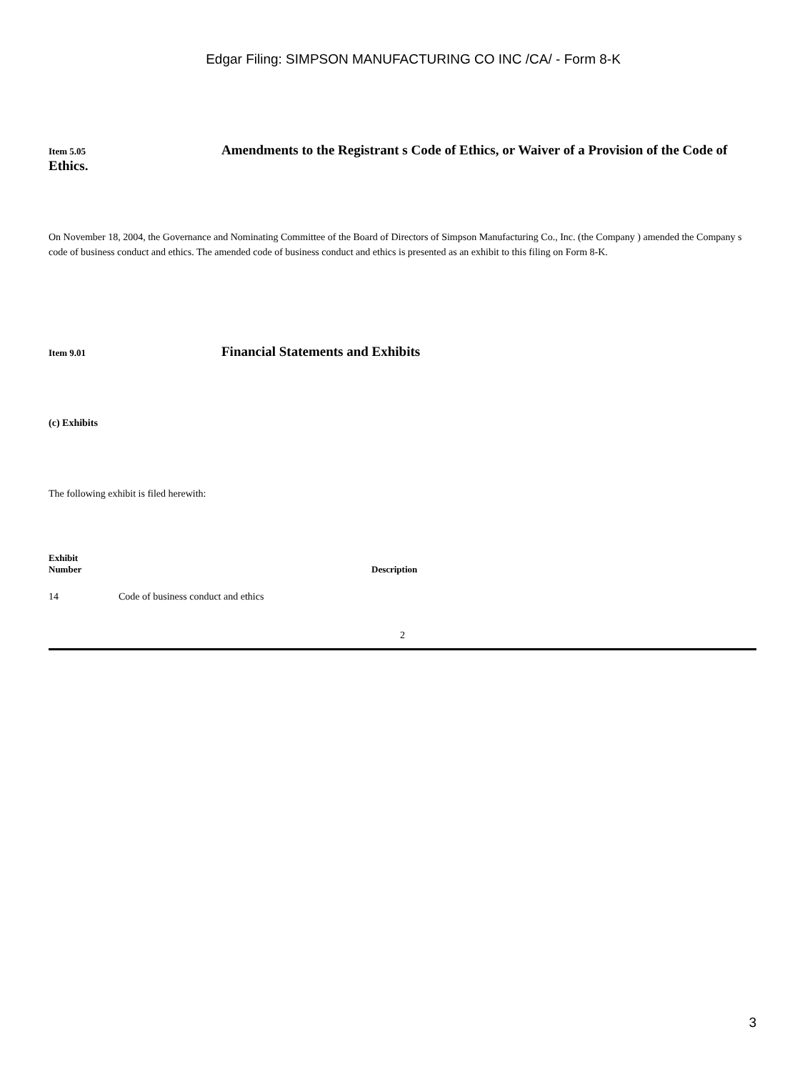Edgar Filing: SIMPSON MANUFACTURING CO INC /CA/ - Form 8-K
Item 5.05 Amendments to the Registrant s Code of Ethics, or Waiver of a Provision of the Code of Ethics.
On November 18, 2004, the Governance and Nominating Committee of the Board of Directors of Simpson Manufacturing Co., Inc. (the Company ) amended the Company s code of business conduct and ethics. The amended code of business conduct and ethics is presented as an exhibit to this filing on Form 8-K.
Item 9.01 Financial Statements and Exhibits
(c) Exhibits
The following exhibit is filed herewith:
| Exhibit Number | Description |
| --- | --- |
| 14 | Code of business conduct and ethics |
2
3